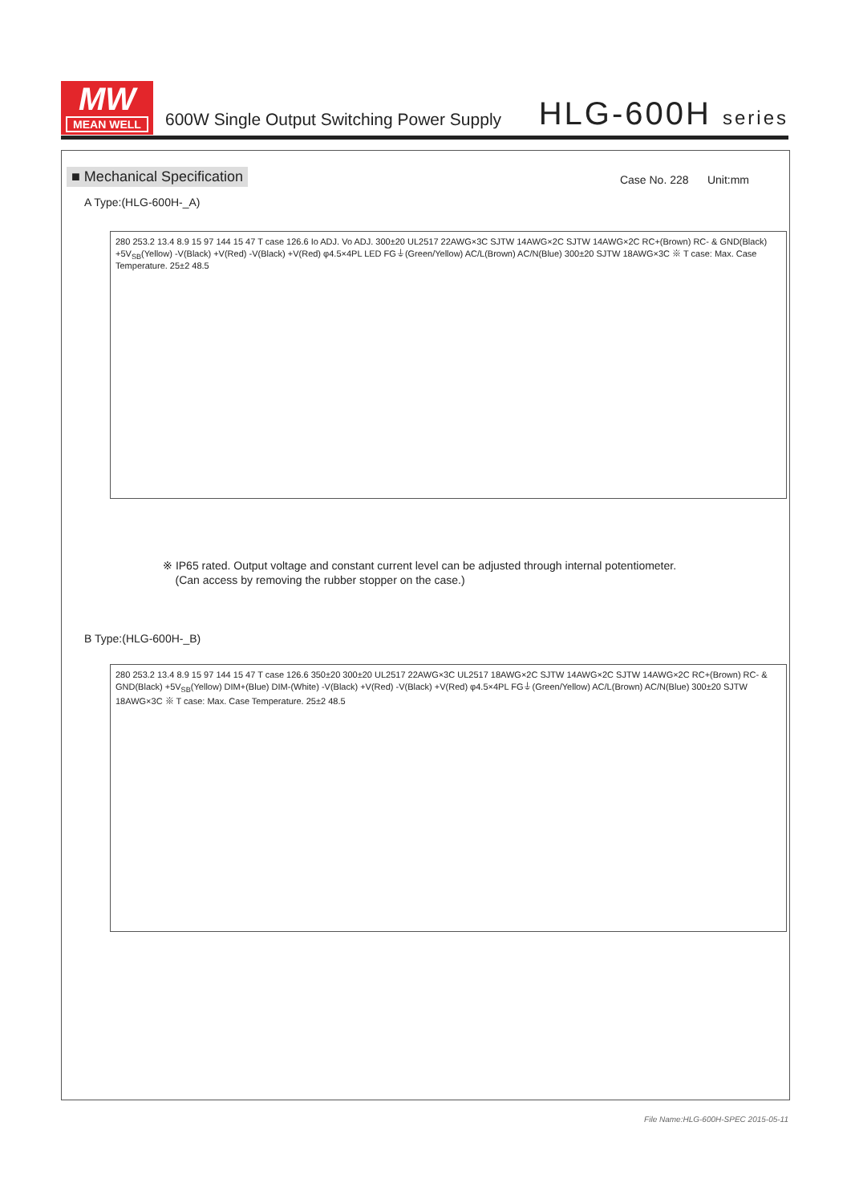MW
MEAN WELL
600W Single Output Switching Power Supply
HLG-600H series
■ Mechanical Specification Case No. 228 Unit:mm
A Type:(HLG-600H-_A)
280 253.2 13.4 8.9 15 97 144 15 47 T case 126.6 Io ADJ. Vo ADJ. 300±20 UL2517 22AWG×3C SJTW 14AWG×2C SJTW 14AWG×2C RC+(Brown) RC- & GND(Black) +5V<sub>SB</sub>(Yellow) -V(Black) +V(Red) -V(Black) +V(Red) φ4.5×4PL LED FG⏚(Green/Yellow) AC/L(Brown) AC/N(Blue) 300±20 SJTW 18AWG×3C ※ T case: Max. Case Temperature. 25±2 48.5
※ IP65 rated. Output voltage and constant current level can be adjusted through internal potentiometer.
(Can access by removing the rubber stopper on the case.)
B Type:(HLG-600H-_B)
280 253.2 13.4 8.9 15 97 144 15 47 T case 126.6 350±20 300±20 UL2517 22AWG×3C UL2517 18AWG×2C SJTW 14AWG×2C SJTW 14AWG×2C RC+(Brown) RC- & GND(Black) +5V<sub>SB</sub>(Yellow) DIM+(Blue) DIM-(White) -V(Black) +V(Red) -V(Black) +V(Red) φ4.5×4PL FG⏚(Green/Yellow) AC/L(Brown) AC/N(Blue) 300±20 SJTW 18AWG×3C ※ T case: Max. Case Temperature. 25±2 48.5
File Name:HLG-600H-SPEC 2015-05-11